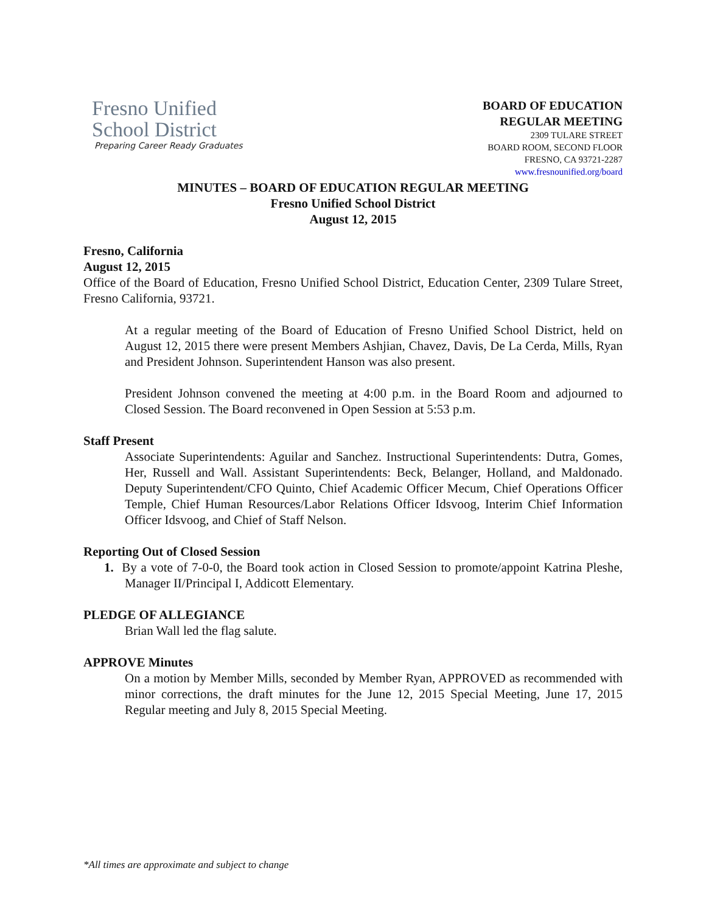Fresno Unified
School District
Preparing Career Ready Graduates
BOARD OF EDUCATION
REGULAR MEETING
2309 TULARE STREET
BOARD ROOM, SECOND FLOOR
FRESNO, CA 93721-2287
www.fresnounified.org/board
MINUTES – BOARD OF EDUCATION REGULAR MEETING
Fresno Unified School District
August 12, 2015
Fresno, California
August 12, 2015
Office of the Board of Education, Fresno Unified School District, Education Center, 2309 Tulare Street, Fresno California, 93721.
At a regular meeting of the Board of Education of Fresno Unified School District, held on August 12, 2015 there were present Members Ashjian, Chavez, Davis, De La Cerda, Mills, Ryan and President Johnson. Superintendent Hanson was also present.
President Johnson convened the meeting at 4:00 p.m. in the Board Room and adjourned to Closed Session. The Board reconvened in Open Session at 5:53 p.m.
Staff Present
Associate Superintendents: Aguilar and Sanchez. Instructional Superintendents: Dutra, Gomes, Her, Russell and Wall. Assistant Superintendents: Beck, Belanger, Holland, and Maldonado. Deputy Superintendent/CFO Quinto, Chief Academic Officer Mecum, Chief Operations Officer Temple, Chief Human Resources/Labor Relations Officer Idsvoog, Interim Chief Information Officer Idsvoog, and Chief of Staff Nelson.
Reporting Out of Closed Session
1. By a vote of 7-0-0, the Board took action in Closed Session to promote/appoint Katrina Pleshe, Manager II/Principal I, Addicott Elementary.
PLEDGE OF ALLEGIANCE
Brian Wall led the flag salute.
APPROVE Minutes
On a motion by Member Mills, seconded by Member Ryan, APPROVED as recommended with minor corrections, the draft minutes for the June 12, 2015 Special Meeting, June 17, 2015 Regular meeting and July 8, 2015 Special Meeting.
*All times are approximate and subject to change